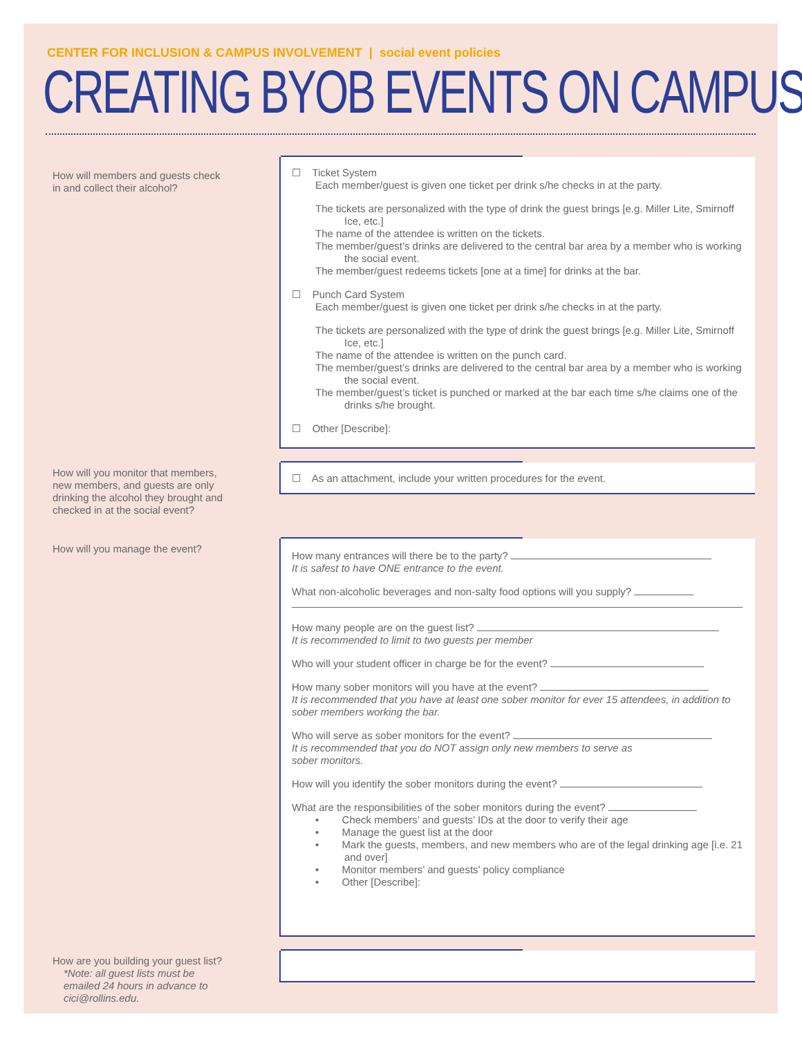CENTER FOR INCLUSION & CAMPUS INVOLVEMENT | social event policies
CREATING BYOB EVENTS ON CAMPUS
How will members and guests check in and collect their alcohol?
☐ Ticket System
Each member/guest is given one ticket per drink s/he checks in at the party.
The tickets are personalized with the type of drink the guest brings [e.g. Miller Lite, Smirnoff Ice, etc.]
The name of the attendee is written on the tickets.
The member/guest’s drinks are delivered to the central bar area by a member who is working the social event.
The member/guest redeems tickets [one at a time] for drinks at the bar.
☐ Punch Card System
Each member/guest is given one ticket per drink s/he checks in at the party.
The tickets are personalized with the type of drink the guest brings [e.g. Miller Lite, Smirnoff Ice, etc.]
The name of the attendee is written on the punch card.
The member/guest’s drinks are delivered to the central bar area by a member who is working the social event.
The member/guest’s ticket is punched or marked at the bar each time s/he claims one of the drinks s/he brought.
☐ Other [Describe]:
How will you monitor that members, new members, and guests are only drinking the alcohol they brought and checked in at the social event?
☐ As an attachment, include your written procedures for the event.
How will you manage the event?
How many entrances will there be to the party?
It is safest to have ONE entrance to the event.
What non-alcoholic beverages and non-salty food options will you supply?
How many people are on the guest list?
It is recommended to limit to two guests per member
Who will your student officer in charge be for the event?
How many sober monitors will you have at the event?
It is recommended that you have at least one sober monitor for ever 15 attendees, in addition to sober members working the bar.
Who will serve as sober monitors for the event?
It is recommended that you do NOT assign only new members to serve as
sober monitors.
How will you identify the sober monitors during the event?
What are the responsibilities of the sober monitors during the event?
• Check members’ and guests’ IDs at the door to verify their age
• Manage the guest list at the door
• Mark the guests, members, and new members who are of the legal drinking age [i.e. 21 and over]
• Monitor members’ and guests’ policy compliance
• Other [Describe]:
How are you building your guest list?
*Note: all guest lists must be emailed 24 hours in advance to cici@rollins.edu.